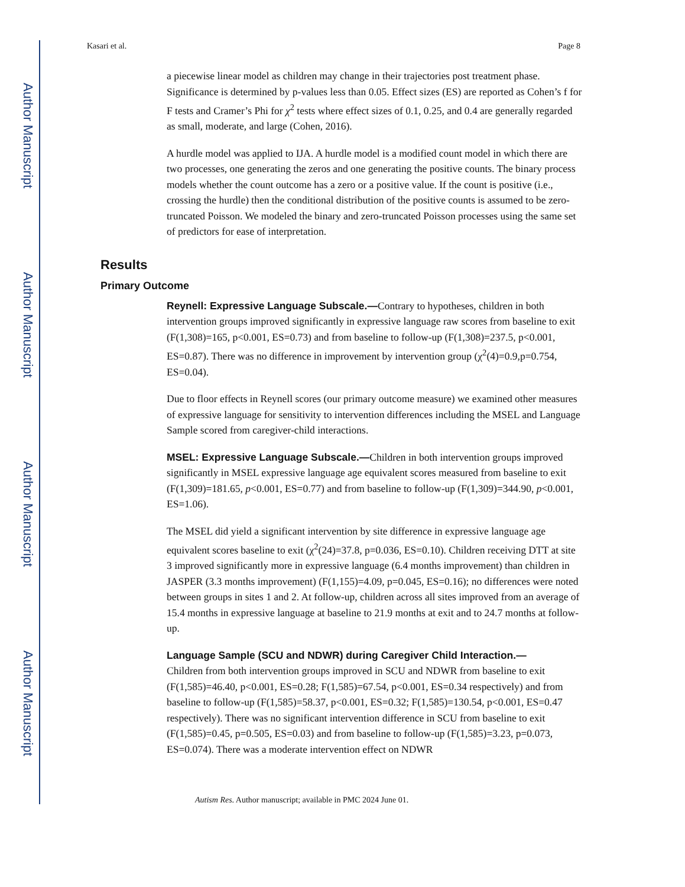Author Manuscript
Author Manuscript
Author Manuscript
Author Manuscript
Kasari et al. Page 8
a piecewise linear model as children may change in their trajectories post treatment phase. Significance is determined by p-values less than 0.05. Effect sizes (ES) are reported as Cohen’s f for F tests and Cramer’s Phi for χ<sup>2</sup> tests where effect sizes of 0.1, 0.25, and 0.4 are generally regarded as small, moderate, and large (Cohen, 2016).
A hurdle model was applied to IJA. A hurdle model is a modified count model in which there are two processes, one generating the zeros and one generating the positive counts. The binary process models whether the count outcome has a zero or a positive value. If the count is positive (i.e., crossing the hurdle) then the conditional distribution of the positive counts is assumed to be zero-truncated Poisson. We modeled the binary and zero-truncated Poisson processes using the same set of predictors for ease of interpretation.
Results
Primary Outcome
Reynell: Expressive Language Subscale.—Contrary to hypotheses, children in both intervention groups improved significantly in expressive language raw scores from baseline to exit (F(1,308)=165, p<0.001, ES=0.73) and from baseline to follow-up (F(1,308)=237.5, p<0.001, ES=0.87). There was no difference in improvement by intervention group (χ<sup>2</sup>(4)=0.9,p=0.754, ES=0.04).
Due to floor effects in Reynell scores (our primary outcome measure) we examined other measures of expressive language for sensitivity to intervention differences including the MSEL and Language Sample scored from caregiver-child interactions.
MSEL: Expressive Language Subscale.—Children in both intervention groups improved significantly in MSEL expressive language age equivalent scores measured from baseline to exit (F(1,309)=181.65, p<0.001, ES=0.77) and from baseline to follow-up (F(1,309)=344.90, p<0.001, ES=1.06).
The MSEL did yield a significant intervention by site difference in expressive language age equivalent scores baseline to exit (χ<sup>2</sup>(24)=37.8, p=0.036, ES=0.10). Children receiving DTT at site 3 improved significantly more in expressive language (6.4 months improvement) than children in JASPER (3.3 months improvement) (F(1,155)=4.09, p=0.045, ES=0.16); no differences were noted between groups in sites 1 and 2. At follow-up, children across all sites improved from an average of 15.4 months in expressive language at baseline to 21.9 months at exit and to 24.7 months at follow-up.
Language Sample (SCU and NDWR) during Caregiver Child Interaction.—
Children from both intervention groups improved in SCU and NDWR from baseline to exit (F(1,585)=46.40, p<0.001, ES=0.28; F(1,585)=67.54, p<0.001, ES=0.34 respectively) and from baseline to follow-up (F(1,585)=58.37, p<0.001, ES=0.32; F(1,585)=130.54, p<0.001, ES=0.47 respectively). There was no significant intervention difference in SCU from baseline to exit (F(1,585)=0.45, p=0.505, ES=0.03) and from baseline to follow-up (F(1,585)=3.23, p=0.073, ES=0.074). There was a moderate intervention effect on NDWR
Autism Res. Author manuscript; available in PMC 2024 June 01.